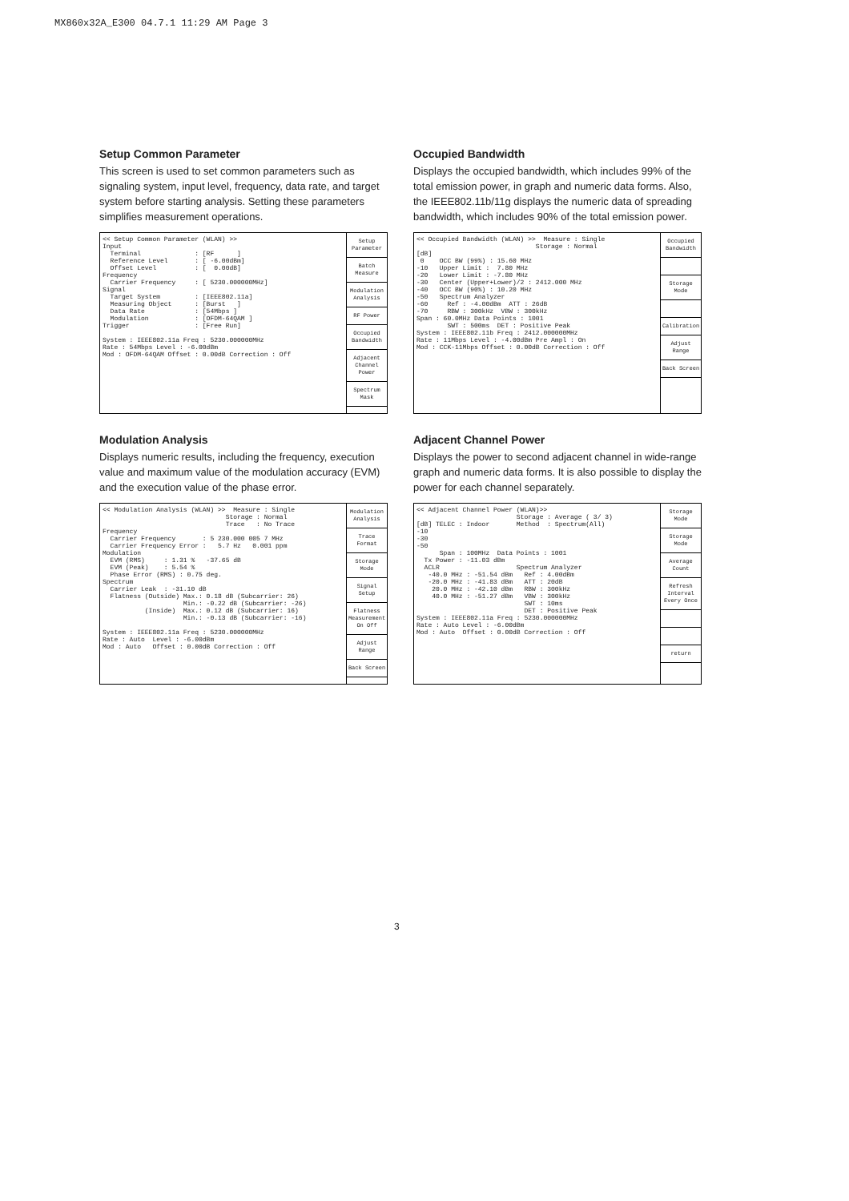MX860x32A_E300 04.7.1 11:29 AM Page 3
Setup Common Parameter
This screen is used to set common parameters such as signaling system, input level, frequency, data rate, and target system before starting analysis. Setting these parameters simplifies measurement operations.
<< Setup Common Parameter (WLAN) >> Input Terminal : [RF ] Reference Level : [ -6.00dBm] Offset Level : [ 0.00dB] Frequency Carrier Frequency : [ 5230.000000MHz] Signal Target System : [IEEE802.11a] Measuring Object : [Burst ] Data Rate : [54Mbps ] Modulation : [OFDM-64QAM ] Trigger : [Free Run] System : IEEE802.11a Freq : 5230.000000MHz Rate : 54Mbps Level : -6.00dBm Mod : OFDM-64QAM Offset : 0.00dB Correction : Off
Setup Parameter
Batch Measure
Modulation Analysis
RF Power
Occupied Bandwidth
Adjacent Channel Power
Spectrum Mask
Modulation Analysis
Displays numeric results, including the frequency, execution value and maximum value of the modulation accuracy (EVM) and the execution value of the phase error.
<< Modulation Analysis (WLAN) >> Measure : Single Storage : Normal Trace : No Trace Frequency Carrier Frequency : 5 230.000 005 7 MHz Carrier Frequency Error : 5.7 Hz 0.001 ppm Modulation EVM (RMS) : 1.31 % -37.65 dB EVM (Peak) : 5.54 % Phase Error (RMS) : 0.75 deg. Spectrum Carrier Leak : -31.10 dB Flatness (Outside) Max.: 0.18 dB (Subcarrier: 26) Min.: -0.22 dB (Subcarrier: -26) (Inside) Max.: 0.12 dB (Subcarrier: 16) Min.: -0.13 dB (Subcarrier: -16) System : IEEE802.11a Freq : 5230.000000MHz Rate : Auto Level : -6.00dBm Mod : Auto Offset : 0.00dB Correction : Off
Modulation Analysis
Trace Format
Storage Mode
Signal Setup
Flatness Measurement On Off
Adjust Range
Back Screen
Occupied Bandwidth
Displays the occupied bandwidth, which includes 99% of the total emission power, in graph and numeric data forms. Also, the IEEE802.11b/11g displays the numeric data of spreading bandwidth, which includes 90% of the total emission power.
<< Occupied Bandwidth (WLAN) >> Measure : Single Storage : Normal [dB] 0 OCC BW (99%) : 15.60 MHz -10 Upper Limit : 7.80 MHz -20 Lower Limit : -7.80 MHz -30 Center (Upper+Lower)/2 : 2412.000 MHz -40 OCC BW (90%) : 10.20 MHz -50 Spectrum Analyzer -60 Ref : -4.00dBm ATT : 26dB -70 RBW : 300kHz VBW : 300kHz Span : 60.0MHz Data Points : 1001 SWT : 500ms DET : Positive Peak System : IEEE802.11b Freq : 2412.000000MHz Rate : 11Mbps Level : -4.00dBm Pre Ampl : On Mod : CCK-11Mbps Offset : 0.00dB Correction : Off
Occupied Bandwidth
Storage Mode
Calibration
Adjust Range
Back Screen
Adjacent Channel Power
Displays the power to second adjacent channel in wide-range graph and numeric data forms. It is also possible to display the power for each channel separately.
<< Adjacent Channel Power (WLAN)>> Storage : Average ( 3/ 3) [dB] TELEC : Indoor Method : Spectrum(All) -10 -30 -50 Span : 100MHz Data Points : 1001 Tx Power : -11.03 dBm ACLR Spectrum Analyzer -40.0 MHz : -51.54 dBm Ref : 4.00dBm -20.0 MHz : -41.83 dBm ATT : 20dB 20.0 MHz : -42.10 dBm RBW : 300kHz 40.0 MHz : -51.27 dBm VBW : 300kHz SWT : 10ms DET : Positive Peak System : IEEE802.11a Freq : 5230.000000MHz Rate : Auto Level : -6.00dBm Mod : Auto Offset : 0.00dB Correction : Off
Storage Mode
Storage Mode
Average Count
Refresh Interval Every Once
return
3